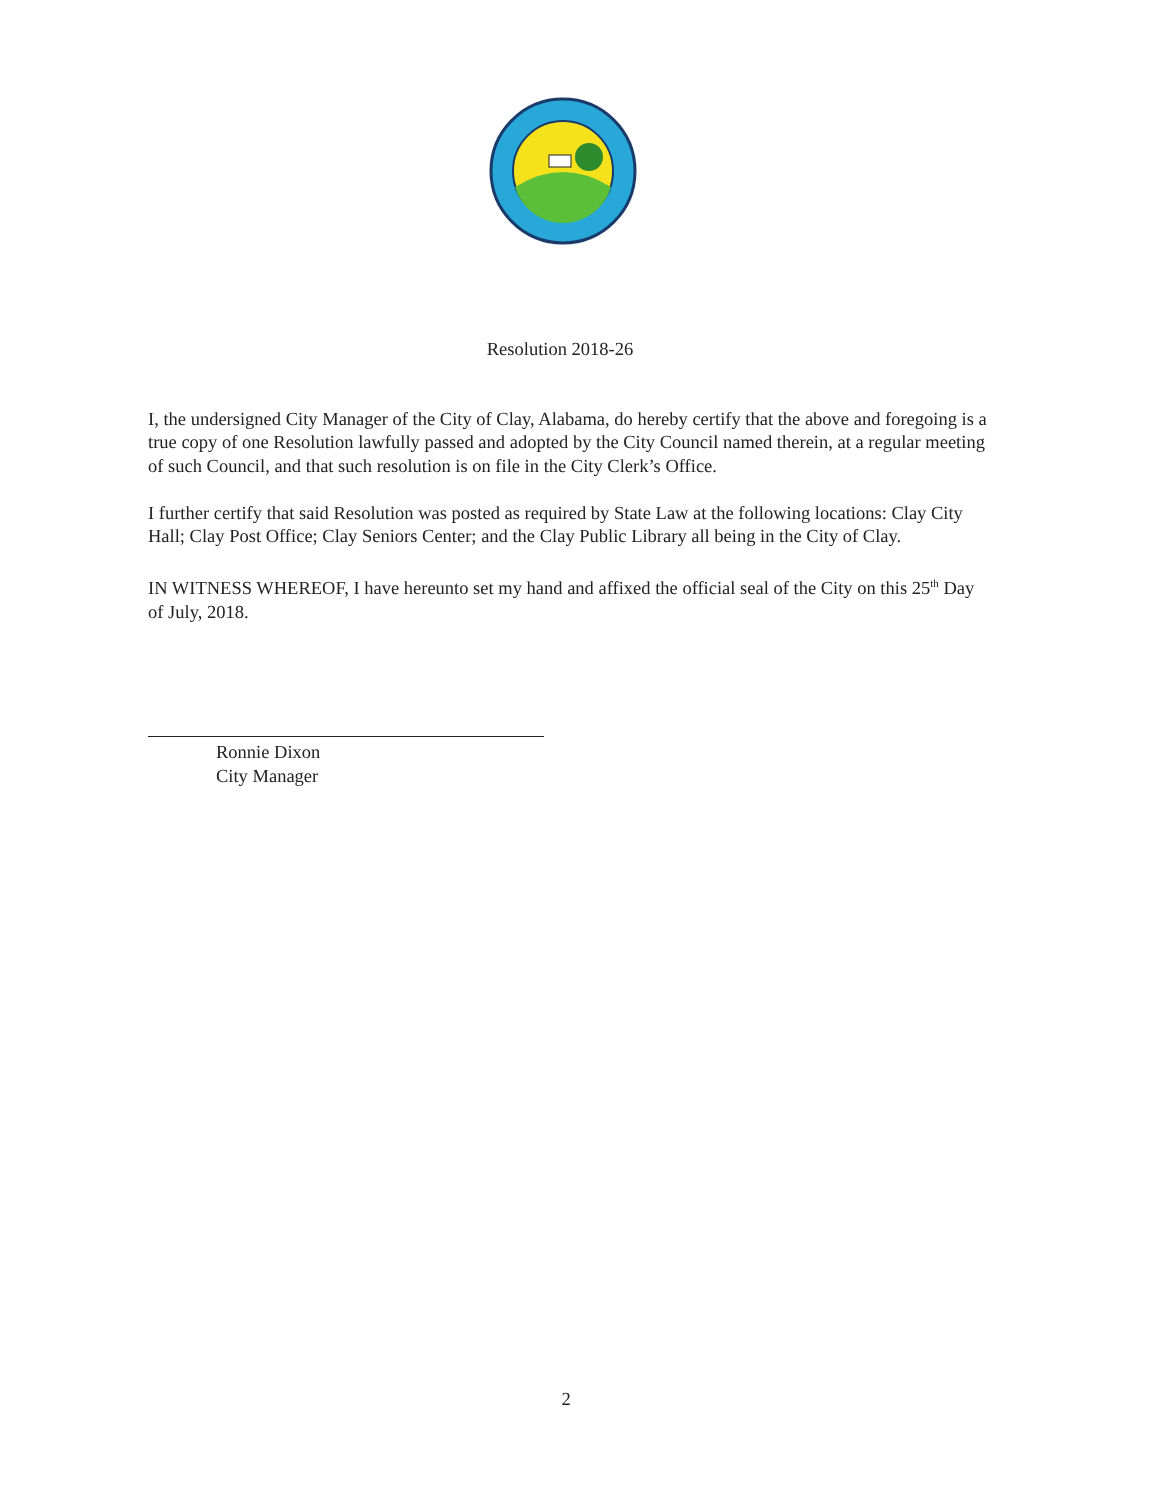Resolution 2018-26
I, the undersigned City Manager of the City of Clay, Alabama, do hereby certify that the above and foregoing is a true copy of one Resolution lawfully passed and adopted by the City Council named therein, at a regular meeting of such Council, and that such resolution is on file in the City Clerk’s Office.
I further certify that said Resolution was posted as required by State Law at the following locations: Clay City Hall; Clay Post Office; Clay Seniors Center; and the Clay Public Library all being in the City of Clay.
IN WITNESS WHEREOF, I have hereunto set my hand and affixed the official seal of the City on this 25<sup>th</sup> Day of July, 2018.
Ronnie Dixon
City Manager
2